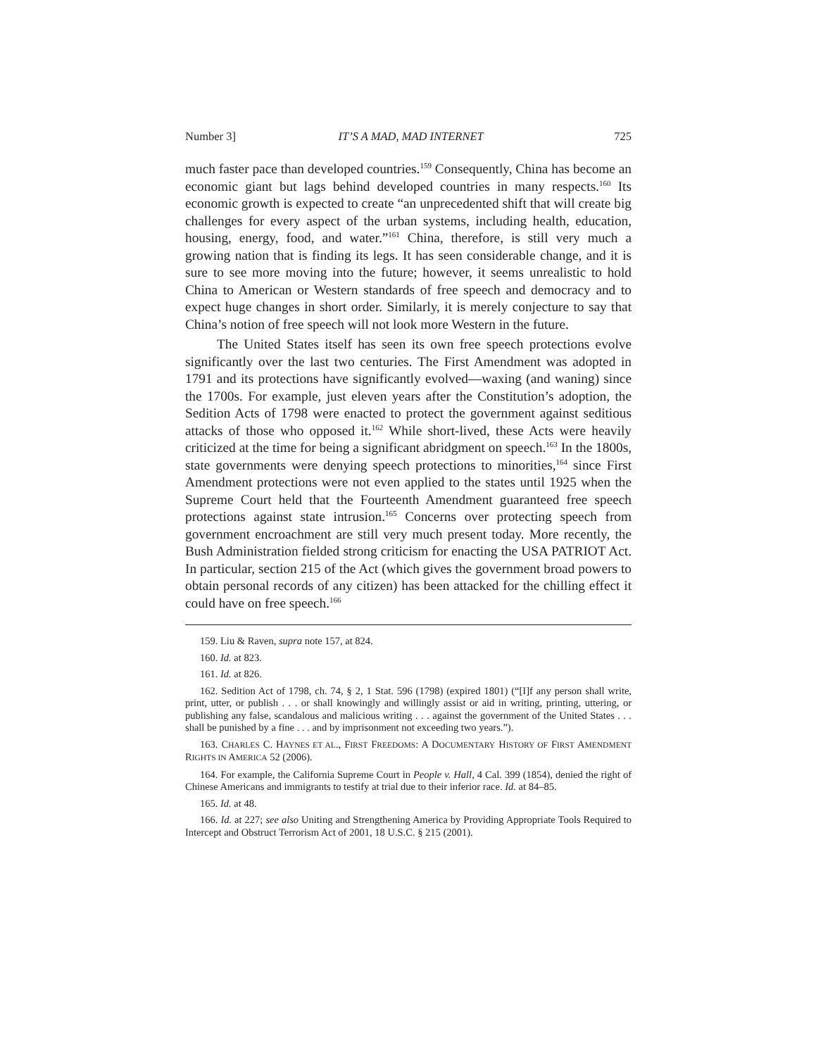Number 3] IT’S A MAD, MAD INTERNET 725
much faster pace than developed countries.<sup>159</sup> Consequently, China has become an economic giant but lags behind developed countries in many respects.<sup>160</sup> Its economic growth is expected to create “an unprecedented shift that will create big challenges for every aspect of the urban systems, including health, education, housing, energy, food, and water.”<sup>161</sup> China, therefore, is still very much a growing nation that is finding its legs. It has seen considerable change, and it is sure to see more moving into the future; however, it seems unrealistic to hold China to American or Western standards of free speech and democracy and to expect huge changes in short order. Similarly, it is merely conjecture to say that China’s notion of free speech will not look more Western in the future.
The United States itself has seen its own free speech protections evolve significantly over the last two centuries. The First Amendment was adopted in 1791 and its protections have significantly evolved—waxing (and waning) since the 1700s. For example, just eleven years after the Constitution’s adoption, the Sedition Acts of 1798 were enacted to protect the government against seditious attacks of those who opposed it.<sup>162</sup> While short-lived, these Acts were heavily criticized at the time for being a significant abridgment on speech.<sup>163</sup> In the 1800s, state governments were denying speech protections to minorities,<sup>164</sup> since First Amendment protections were not even applied to the states until 1925 when the Supreme Court held that the Fourteenth Amendment guaranteed free speech protections against state intrusion.<sup>165</sup> Concerns over protecting speech from government encroachment are still very much present today. More recently, the Bush Administration fielded strong criticism for enacting the USA PATRIOT Act. In particular, section 215 of the Act (which gives the government broad powers to obtain personal records of any citizen) has been attacked for the chilling effect it could have on free speech.<sup>166</sup>
159. Liu & Raven, supra note 157, at 824.
160. Id. at 823.
161. Id. at 826.
162. Sedition Act of 1798, ch. 74, § 2, 1 Stat. 596 (1798) (expired 1801) (“[I]f any person shall write, print, utter, or publish . . . or shall knowingly and willingly assist or aid in writing, printing, uttering, or publishing any false, scandalous and malicious writing . . . against the government of the United States . . . shall be punished by a fine . . . and by imprisonment not exceeding two years.”).
163. CHARLES C. HAYNES ET AL., FIRST FREEDOMS: A DOCUMENTARY HISTORY OF FIRST AMENDMENT RIGHTS IN AMERICA 52 (2006).
164. For example, the California Supreme Court in People v. Hall, 4 Cal. 399 (1854), denied the right of Chinese Americans and immigrants to testify at trial due to their inferior race. Id. at 84–85.
165. Id. at 48.
166. Id. at 227; see also Uniting and Strengthening America by Providing Appropriate Tools Required to Intercept and Obstruct Terrorism Act of 2001, 18 U.S.C. § 215 (2001).